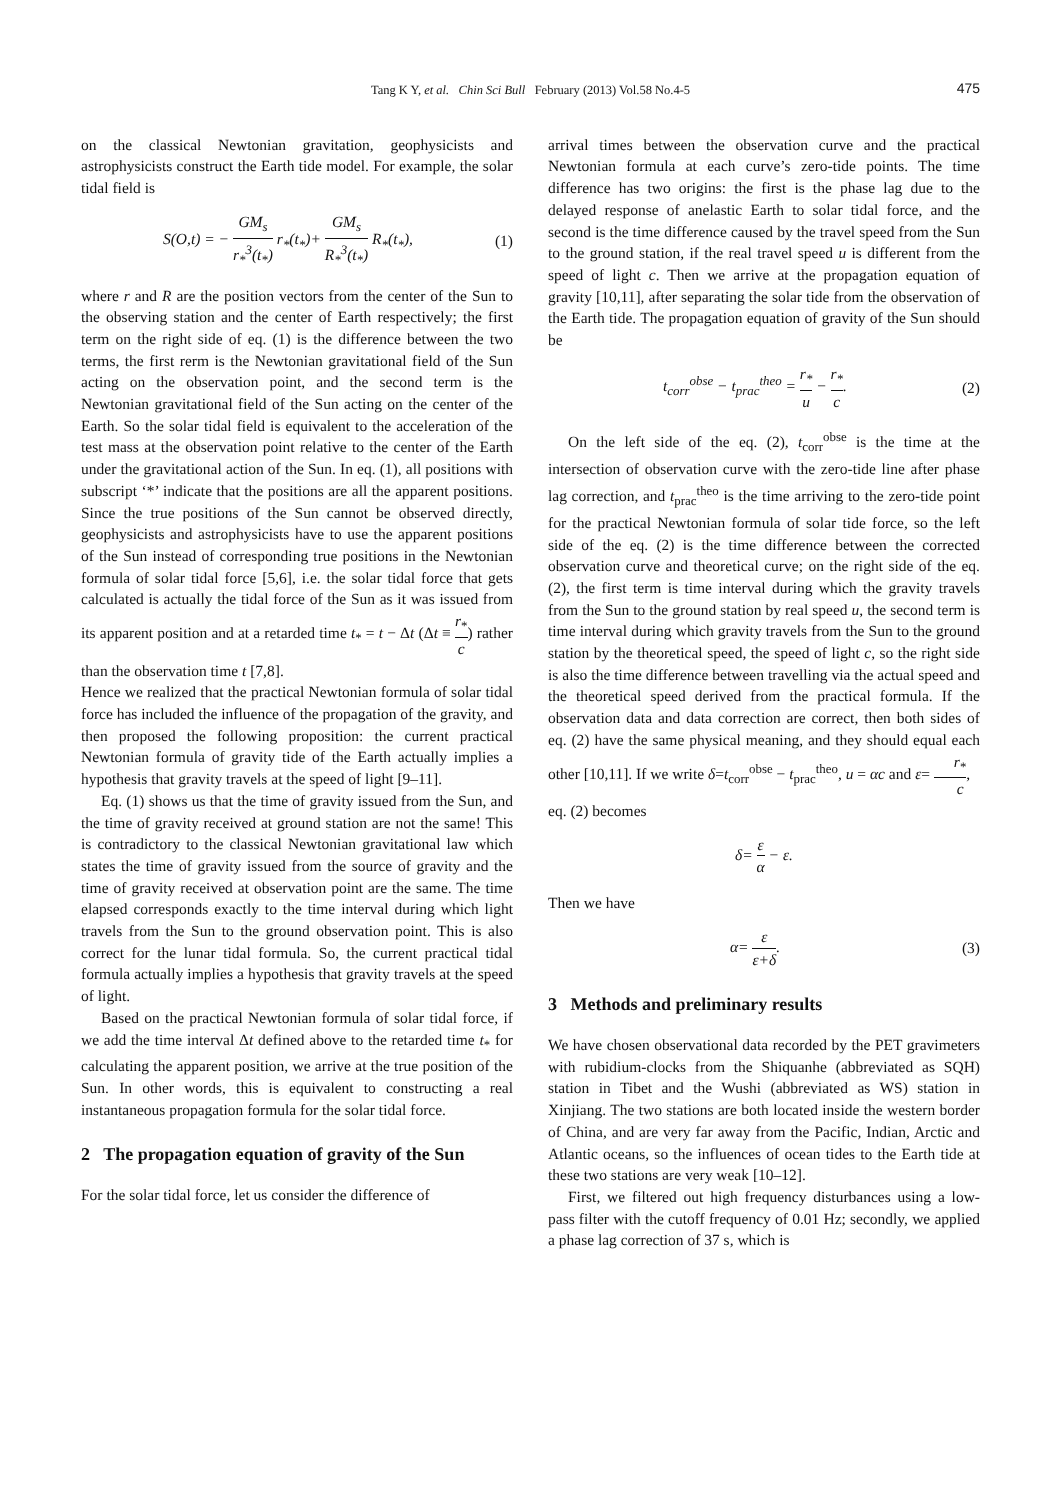Tang K Y, et al. Chin Sci Bull February (2013) Vol.58 No.4-5 475
on the classical Newtonian gravitation, geophysicists and astrophysicists construct the Earth tide model. For example, the solar tidal field is
S(O,t) = − GM<sub>s</sub> r<sub>*</sub><sup>3</sup>(t<sub>*</sub>) r<sub>*</sub>(t<sub>*</sub>)+ GM<sub>s</sub> R<sub>*</sub><sup>3</sup>(t<sub>*</sub>) R<sub>*</sub>(t<sub>*</sub>), (1)
where r and R are the position vectors from the center of the Sun to the observing station and the center of Earth respectively; the first term on the right side of eq. (1) is the difference between the two terms, the first rerm is the Newtonian gravitational field of the Sun acting on the observation point, and the second term is the Newtonian gravitational field of the Sun acting on the center of the Earth. So the solar tidal field is equivalent to the acceleration of the test mass at the observation point relative to the center of the Earth under the gravitational action of the Sun. In eq. (1), all positions with subscript ‘*’ indicate that the positions are all the apparent positions. Since the true positions of the Sun cannot be observed directly, geophysicists and astrophysicists have to use the apparent positions of the Sun instead of corresponding true positions in the Newtonian formula of solar tidal force [5,6], i.e. the solar tidal force that gets calculated is actually the tidal force of the Sun as it was issued from its apparent position and at a retarded time t<sub>*</sub> = t − Δt (Δt ≡ r<sub>*</sub> c) rather than the observation time t [7,8].
Hence we realized that the practical Newtonian formula of solar tidal force has included the influence of the propagation of the gravity, and then proposed the following proposition: the current practical Newtonian formula of gravity tide of the Earth actually implies a hypothesis that gravity travels at the speed of light [9–11].
Eq. (1) shows us that the time of gravity issued from the Sun, and the time of gravity received at ground station are not the same! This is contradictory to the classical Newtonian gravitational law which states the time of gravity issued from the source of gravity and the time of gravity received at observation point are the same. The time elapsed corresponds exactly to the time interval during which light travels from the Sun to the ground observation point. This is also correct for the lunar tidal formula. So, the current practical tidal formula actually implies a hypothesis that gravity travels at the speed of light.
Based on the practical Newtonian formula of solar tidal force, if we add the time interval Δt defined above to the retarded time t<sub>*</sub> for calculating the apparent position, we arrive at the true position of the Sun. In other words, this is equivalent to constructing a real instantaneous propagation formula for the solar tidal force.
2 The propagation equation of gravity of the Sun
For the solar tidal force, let us consider the difference of
arrival times between the observation curve and the practical Newtonian formula at each curve’s zero-tide points. The time difference has two origins: the first is the phase lag due to the delayed response of anelastic Earth to solar tidal force, and the second is the time difference caused by the travel speed from the Sun to the ground station, if the real travel speed u is different from the speed of light c. Then we arrive at the propagation equation of gravity [10,11], after separating the solar tide from the observation of the Earth tide. The propagation equation of gravity of the Sun should be
t<sub>corr</sub><sup>obse</sup> − t<sub>prac</sub><sup>theo</sup> = r<sub>*</sub> u − r<sub>*</sub> c. (2)
On the left side of the eq. (2), t<sub>corr</sub><sup>obse</sup> is the time at the intersection of observation curve with the zero-tide line after phase lag correction, and t<sub>prac</sub><sup>theo</sup> is the time arriving to the zero-tide point for the practical Newtonian formula of solar tide force, so the left side of the eq. (2) is the time difference between the corrected observation curve and theoretical curve; on the right side of the eq. (2), the first term is time interval during which the gravity travels from the Sun to the ground station by real speed u, the second term is time interval during which gravity travels from the Sun to the ground station by the theoretical speed, the speed of light c, so the right side is also the time difference between travelling via the actual speed and the theoretical speed derived from the practical formula. If the observation data and data correction are correct, then both sides of eq. (2) have the same physical meaning, and they should equal each other [10,11]. If we write δ=t<sub>corr</sub><sup>obse</sup> − t<sub>prac</sub><sup>theo</sup>, u = αc and ε= r<sub>*</sub> c,
eq. (2) becomes
δ= ε α − ε.
Then we have
α= ε ε+δ. (3)
3 Methods and preliminary results
We have chosen observational data recorded by the PET gravimeters with rubidium-clocks from the Shiquanhe (abbreviated as SQH) station in Tibet and the Wushi (abbreviated as WS) station in Xinjiang. The two stations are both located inside the western border of China, and are very far away from the Pacific, Indian, Arctic and Atlantic oceans, so the influences of ocean tides to the Earth tide at these two stations are very weak [10–12].
First, we filtered out high frequency disturbances using a low-pass filter with the cutoff frequency of 0.01 Hz; secondly, we applied a phase lag correction of 37 s, which is